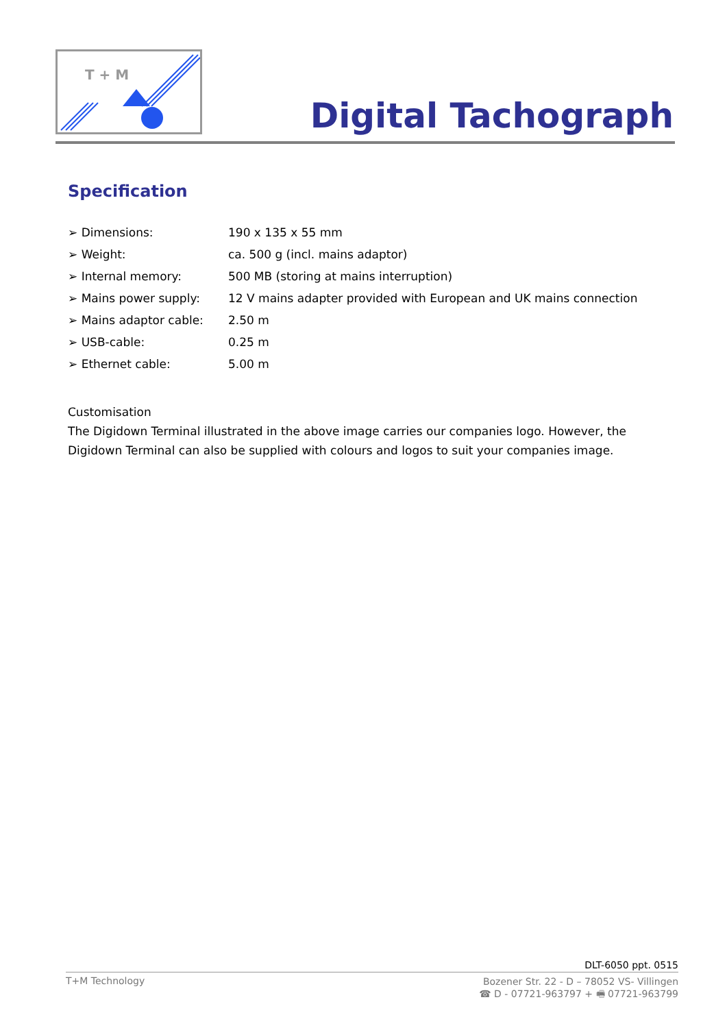T + M
Digital Tachograph
Specification
| ➢ Dimensions: | 190 x 135 x 55 mm |
| ➢ Weight: | ca. 500 g (incl. mains adaptor) |
| ➢ Internal memory: | 500 MB (storing at mains interruption) |
| ➢ Mains power supply: | 12 V mains adapter provided with European and UK mains connection |
| ➢ Mains adaptor cable: | 2.50 m |
| ➢ USB-cable: | 0.25 m |
| ➢ Ethernet cable: | 5.00 m |
Customisation
The Digidown Terminal illustrated in the above image carries our companies logo. However, the Digidown Terminal can also be supplied with colours and logos to suit your companies image.
DLT-6050 ppt. 0515
T+M Technology
Bozener Str. 22 - D – 78052 VS- Villingen
☎ D - 07721-963797 + 🖷 07721-963799